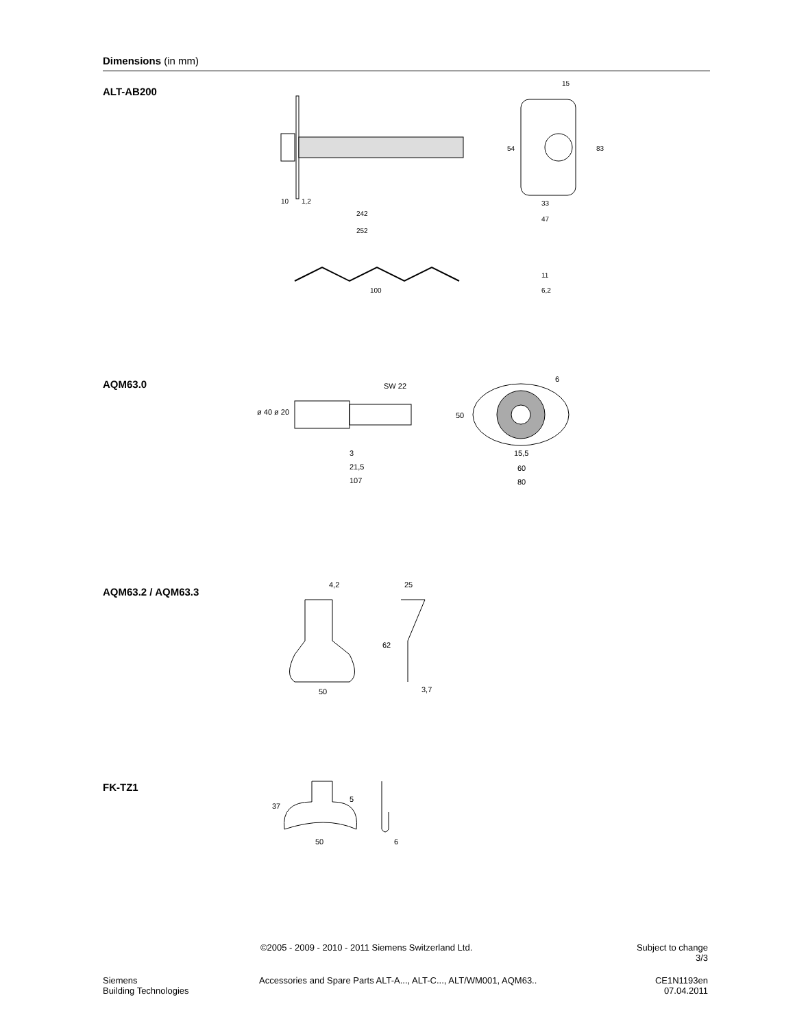Dimensions (in mm)
ALT-AB200
242
252
10
1,2
15
33
47
54
83
100
6,2
11
AQM63.0
SW 22
3
21,5
107
ø 40
ø 20
6
15,5
60
80
50
AQM63.2 / AQM63.3
4,2
50
25
62
3,7
FK-TZ1
50
6
37
5
©2005 - 2009 - 2010 - 2011 Siemens Switzerland Ltd.
Subject to change
3/3
Siemens
Building Technologies
Accessories and Spare Parts ALT-A..., ALT-C..., ALT/WM001, AQM63..
CE1N1193en
07.04.2011